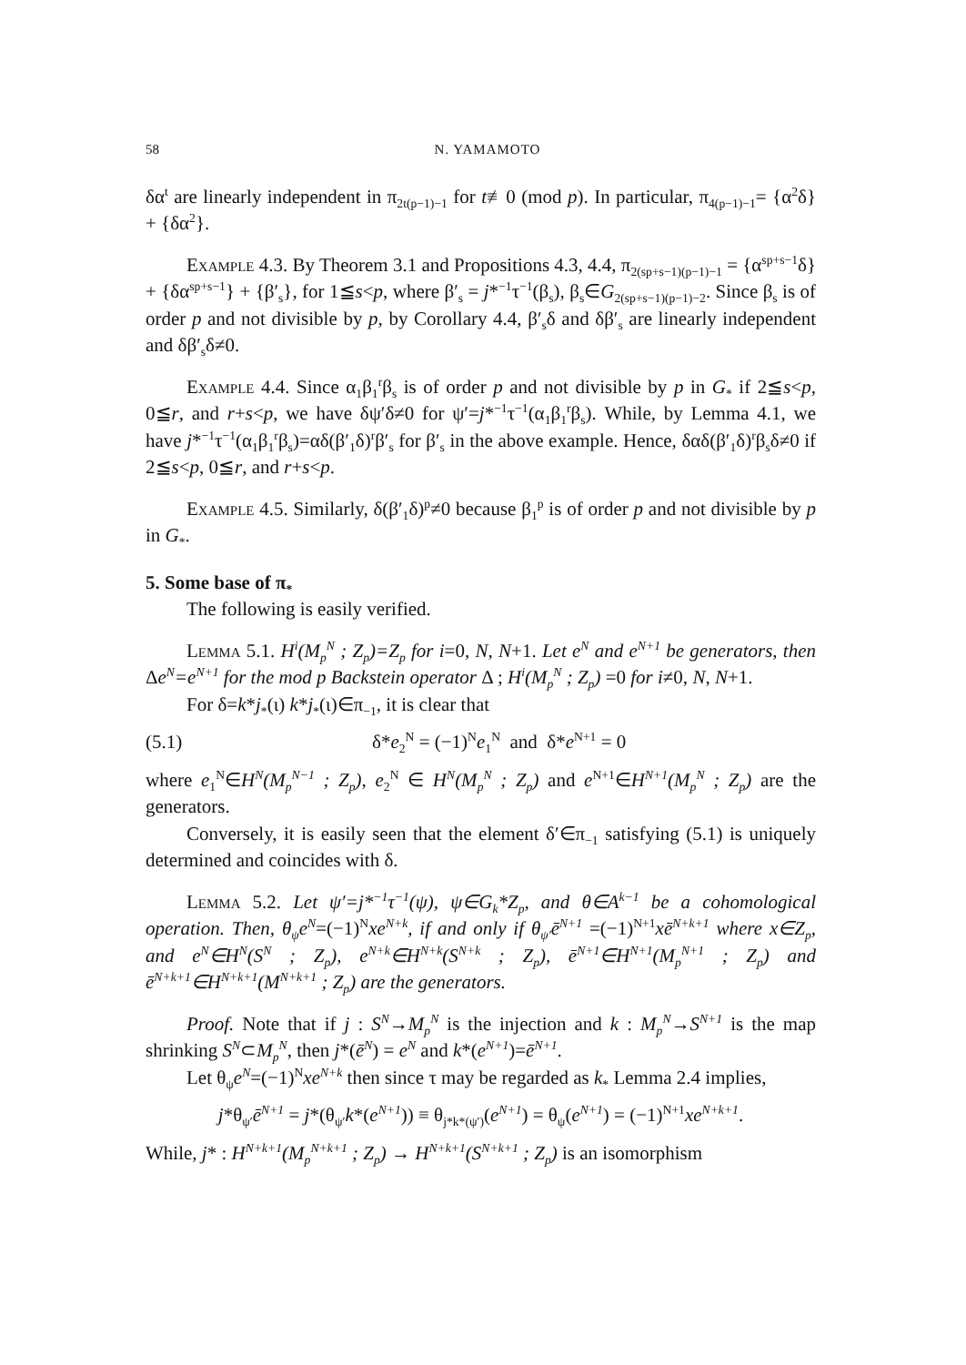58 N. YAMAMOTO
δα<sup>t</sup> are linearly independent in π<sub>2t(p−1)−1</sub> for t≢0 (mod p). In particular, π<sub>4(p−1)−1</sub>= {α<sup>2</sup>δ} + {δα<sup>2</sup>}.
Example 4.3. By Theorem 3.1 and Propositions 4.3, 4.4, π<sub>2(sp+s−1)(p−1)−1</sub> = {α<sup>sp+s−1</sup>δ} + {δα<sup>sp+s−1</sup>} + {β′<sub>s</sub>}, for 1≦s<p, where β′<sub>s</sub> = j*<sup>−1</sup>τ<sup>−1</sup>(β<sub>s</sub>), β<sub>s</sub>∈G<sub>2(sp+s−1)(p−1)−2</sub>. Since β<sub>s</sub> is of order p and not divisible by p, by Corollary 4.4, β′<sub>s</sub>δ and δβ′<sub>s</sub> are linearly independent and δβ′<sub>s</sub>δ≠0.
Example 4.4. Since α<sub>1</sub>β<sub>1</sub><sup>r</sup>β<sub>s</sub> is of order p and not divisible by p in G<sub>*</sub> if 2≦s<p, 0≦r, and r+s<p, we have δψ′δ≠0 for ψ′=j*<sup>−1</sup>τ<sup>−1</sup>(α<sub>1</sub>β<sub>1</sub><sup>r</sup>β<sub>s</sub>). While, by Lemma 4.1, we have j*<sup>−1</sup>τ<sup>−1</sup>(α<sub>1</sub>β<sub>1</sub><sup>r</sup>β<sub>s</sub>)=αδ(β′<sub>1</sub>δ)<sup>r</sup>β′<sub>s</sub> for β′<sub>s</sub> in the above example. Hence, δαδ(β′<sub>1</sub>δ)<sup>r</sup>β<sub>s</sub>δ≠0 if 2≦s<p, 0≦r, and r+s<p.
Example 4.5. Similarly, δ(β′<sub>1</sub>δ)<sup>p</sup>≠0 because β<sub>1</sub><sup>p</sup> is of order p and not divisible by p in G<sub>*</sub>.
5. Some base of π<sub>*</sub>
The following is easily verified.
Lemma 5.1. H<sup>i</sup>(M<sub>p</sub><sup>N</sup> ; Z<sub>p</sub>)=Z<sub>p</sub> for i=0, N, N+1. Let e<sup>N</sup> and e<sup>N+1</sup> be generators, then Δe<sup>N</sup>=e<sup>N+1</sup> for the mod p Backstein operator Δ ; H<sup>i</sup>(M<sub>p</sub><sup>N</sup> ; Z<sub>p</sub>) =0 for i≠0, N, N+1.
For δ=k*j<sub>*</sub>(ι) k*j<sub>*</sub>(ι)∈π<sub>−1</sub>, it is clear that
(5.1) δ*e<sub>2</sub><sup>N</sup> = (−1)<sup>N</sup>e<sub>1</sub><sup>N</sup> and δ*e<sup>N+1</sup> = 0
where e<sub>1</sub><sup>N</sup>∈H<sup>N</sup>(M<sub>p</sub><sup>N−1</sup> ; Z<sub>p</sub>), e<sub>2</sub><sup>N</sup> ∈ H<sup>N</sup>(M<sub>p</sub><sup>N</sup> ; Z<sub>p</sub>) and e<sup>N+1</sup>∈H<sup>N+1</sup>(M<sub>p</sub><sup>N</sup> ; Z<sub>p</sub>) are the generators.
Conversely, it is easily seen that the element δ′∈π<sub>−1</sub> satisfying (5.1) is uniquely determined and coincides with δ.
Lemma 5.2. Let ψ′=j*<sup>−1</sup>τ<sup>−1</sup>(ψ), ψ∈G<sub>k</sub>*Z<sub>p</sub>, and θ∈A<sup>k−1</sup> be a cohomological operation. Then, θ<sub>ψ</sub>e<sup>N</sup>=(−1)<sup>N</sup>xe<sup>N+k</sup>, if and only if θ<sub>ψ′</sub>ē<sup>N+1</sup> =(−1)<sup>N+1</sup>xē<sup>N+k+1</sup> where x∈Z<sub>p</sub>, and e<sup>N</sup>∈H<sup>N</sup>(S<sup>N</sup> ; Z<sub>p</sub>), e<sup>N+k</sup>∈H<sup>N+k</sup>(S<sup>N+k</sup> ; Z<sub>p</sub>), ē<sup>N+1</sup>∈H<sup>N+1</sup>(M<sub>p</sub><sup>N+1</sup> ; Z<sub>p</sub>) and ē<sup>N+k+1</sup>∈H<sup>N+k+1</sup>(M<sup>N+k+1</sup> ; Z<sub>p</sub>) are the generators.
Proof. Note that if j : S<sup>N</sup>→M<sub>p</sub><sup>N</sup> is the injection and k : M<sub>p</sub><sup>N</sup>→S<sup>N+1</sup> is the map shrinking S<sup>N</sup>⊂M<sub>p</sub><sup>N</sup>, then j*(ē<sup>N</sup>) = e<sup>N</sup> and k*(e<sup>N+1</sup>)=ē<sup>N+1</sup>.
Let θ<sub>ψ</sub>e<sup>N</sup>=(−1)<sup>N</sup>xe<sup>N+k</sup> then since τ may be regarded as k<sub>*</sub> Lemma 2.4 implies,
j*θ<sub>ψ′</sub>ē<sup>N+1</sup> = j*(θ<sub>ψ′</sub>k*(e<sup>N+1</sup>)) ≡ θ<sub>j*k*(ψ′)</sub>(e<sup>N+1</sup>) = θ<sub>ψ</sub>(e<sup>N+1</sup>) = (−1)<sup>N+1</sup>xe<sup>N+k+1</sup>.
While, j* : H<sup>N+k+1</sup>(M<sub>p</sub><sup>N+k+1</sup> ; Z<sub>p</sub>) → H<sup>N+k+1</sup>(S<sup>N+k+1</sup> ; Z<sub>p</sub>) is an isomorphism